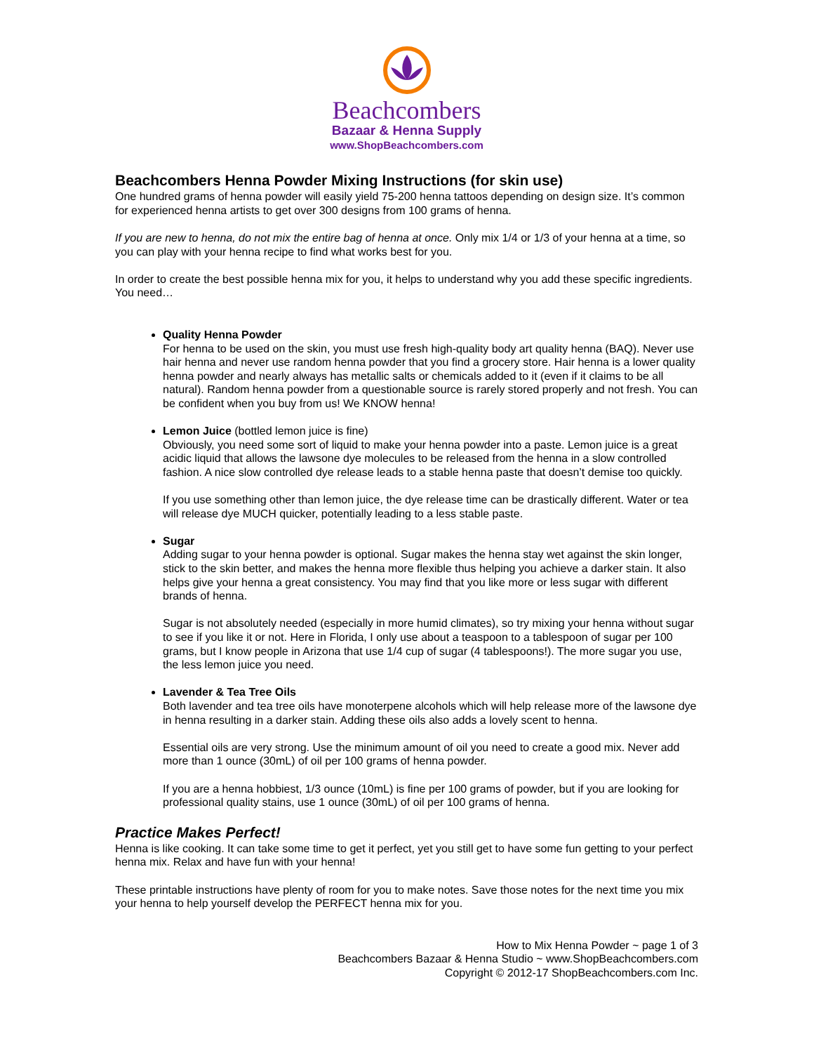Beachcombers
Bazaar & Henna Supply
www.ShopBeachcombers.com
Beachcombers Henna Powder Mixing Instructions (for skin use)
One hundred grams of henna powder will easily yield 75-200 henna tattoos depending on design size. It’s common for experienced henna artists to get over 300 designs from 100 grams of henna.
If you are new to henna, do not mix the entire bag of henna at once. Only mix 1/4 or 1/3 of your henna at a time, so you can play with your henna recipe to find what works best for you.
In order to create the best possible henna mix for you, it helps to understand why you add these specific ingredients. You need…
Quality Henna Powder
For henna to be used on the skin, you must use fresh high-quality body art quality henna (BAQ). Never use hair henna and never use random henna powder that you find a grocery store. Hair henna is a lower quality henna powder and nearly always has metallic salts or chemicals added to it (even if it claims to be all natural). Random henna powder from a questionable source is rarely stored properly and not fresh. You can be confident when you buy from us! We KNOW henna!
Lemon Juice (bottled lemon juice is fine)
Obviously, you need some sort of liquid to make your henna powder into a paste. Lemon juice is a great acidic liquid that allows the lawsone dye molecules to be released from the henna in a slow controlled fashion. A nice slow controlled dye release leads to a stable henna paste that doesn’t demise too quickly.
If you use something other than lemon juice, the dye release time can be drastically different. Water or tea will release dye MUCH quicker, potentially leading to a less stable paste.
Sugar
Adding sugar to your henna powder is optional. Sugar makes the henna stay wet against the skin longer, stick to the skin better, and makes the henna more flexible thus helping you achieve a darker stain. It also helps give your henna a great consistency. You may find that you like more or less sugar with different brands of henna.
Sugar is not absolutely needed (especially in more humid climates), so try mixing your henna without sugar to see if you like it or not. Here in Florida, I only use about a teaspoon to a tablespoon of sugar per 100 grams, but I know people in Arizona that use 1/4 cup of sugar (4 tablespoons!). The more sugar you use, the less lemon juice you need.
Lavender & Tea Tree Oils
Both lavender and tea tree oils have monoterpene alcohols which will help release more of the lawsone dye in henna resulting in a darker stain. Adding these oils also adds a lovely scent to henna.
Essential oils are very strong. Use the minimum amount of oil you need to create a good mix. Never add more than 1 ounce (30mL) of oil per 100 grams of henna powder.
If you are a henna hobbiest, 1/3 ounce (10mL) is fine per 100 grams of powder, but if you are looking for professional quality stains, use 1 ounce (30mL) of oil per 100 grams of henna.
Practice Makes Perfect!
Henna is like cooking. It can take some time to get it perfect, yet you still get to have some fun getting to your perfect henna mix. Relax and have fun with your henna!
These printable instructions have plenty of room for you to make notes. Save those notes for the next time you mix your henna to help yourself develop the PERFECT henna mix for you.
How to Mix Henna Powder ~ page 1 of 3
Beachcombers Bazaar & Henna Studio ~ www.ShopBeachcombers.com
Copyright © 2012-17 ShopBeachcombers.com Inc.